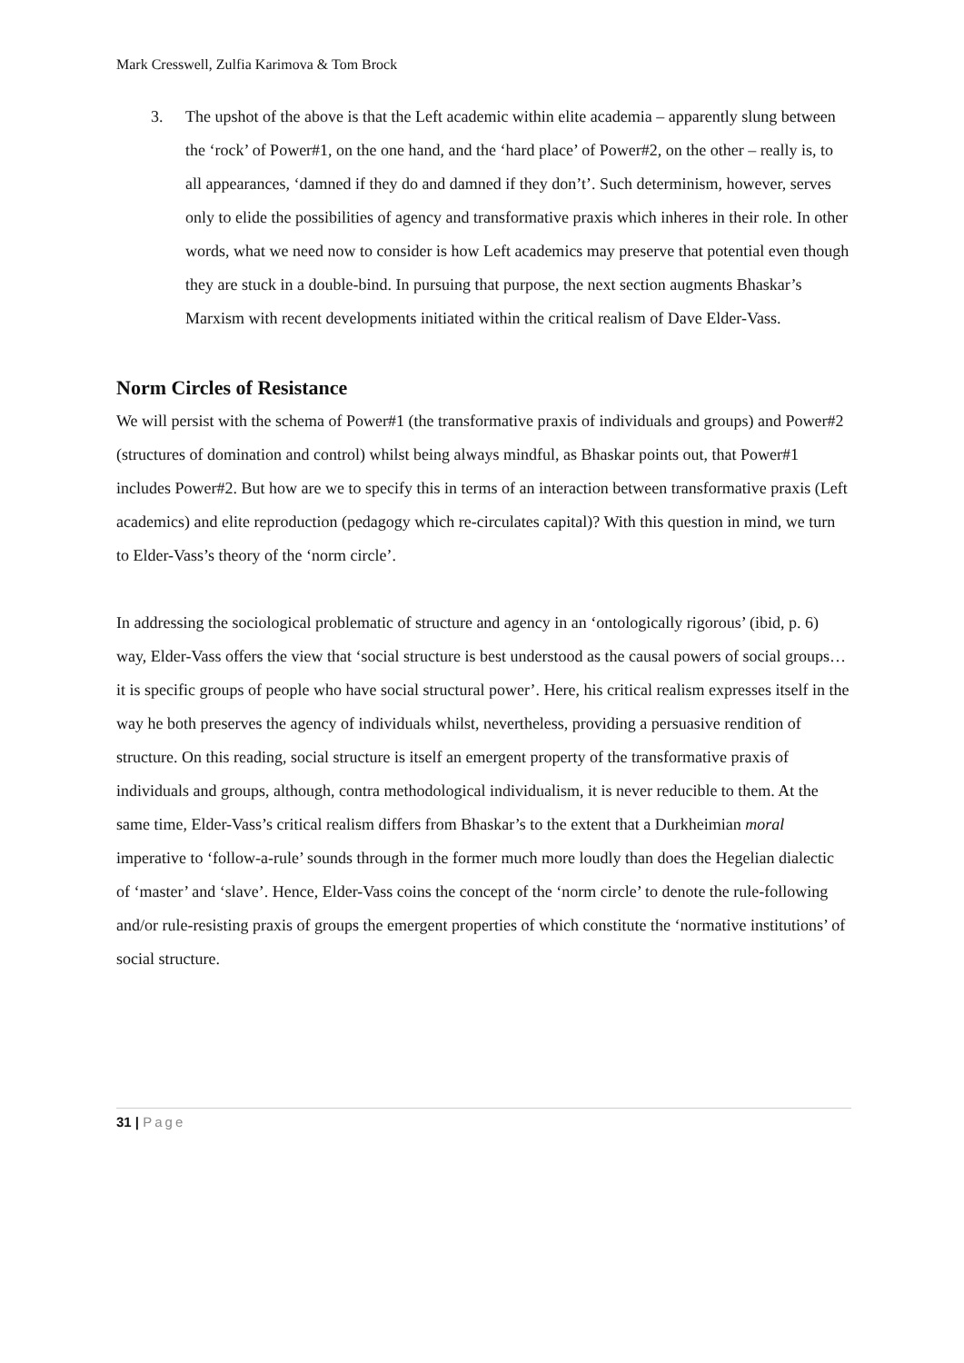Mark Cresswell, Zulfia Karimova & Tom Brock
3. The upshot of the above is that the Left academic within elite academia – apparently slung between the ‘rock’ of Power#1, on the one hand, and the ‘hard place’ of Power#2, on the other – really is, to all appearances, ‘damned if they do and damned if they don’t’. Such determinism, however, serves only to elide the possibilities of agency and transformative praxis which inheres in their role. In other words, what we need now to consider is how Left academics may preserve that potential even though they are stuck in a double-bind. In pursuing that purpose, the next section augments Bhaskar’s Marxism with recent developments initiated within the critical realism of Dave Elder-Vass.
Norm Circles of Resistance
We will persist with the schema of Power#1 (the transformative praxis of individuals and groups) and Power#2 (structures of domination and control) whilst being always mindful, as Bhaskar points out, that Power#1 includes Power#2. But how are we to specify this in terms of an interaction between transformative praxis (Left academics) and elite reproduction (pedagogy which re-circulates capital)? With this question in mind, we turn to Elder-Vass’s theory of the ‘norm circle’.
In addressing the sociological problematic of structure and agency in an ‘ontologically rigorous’ (ibid, p. 6) way, Elder-Vass offers the view that ‘social structure is best understood as the causal powers of social groups…it is specific groups of people who have social structural power’. Here, his critical realism expresses itself in the way he both preserves the agency of individuals whilst, nevertheless, providing a persuasive rendition of structure. On this reading, social structure is itself an emergent property of the transformative praxis of individuals and groups, although, contra methodological individualism, it is never reducible to them. At the same time, Elder-Vass’s critical realism differs from Bhaskar’s to the extent that a Durkheimian moral imperative to ‘follow-a-rule’ sounds through in the former much more loudly than does the Hegelian dialectic of ‘master’ and ‘slave’. Hence, Elder-Vass coins the concept of the ‘norm circle’ to denote the rule-following and/or rule-resisting praxis of groups the emergent properties of which constitute the ‘normative institutions’ of social structure.
31 | Page